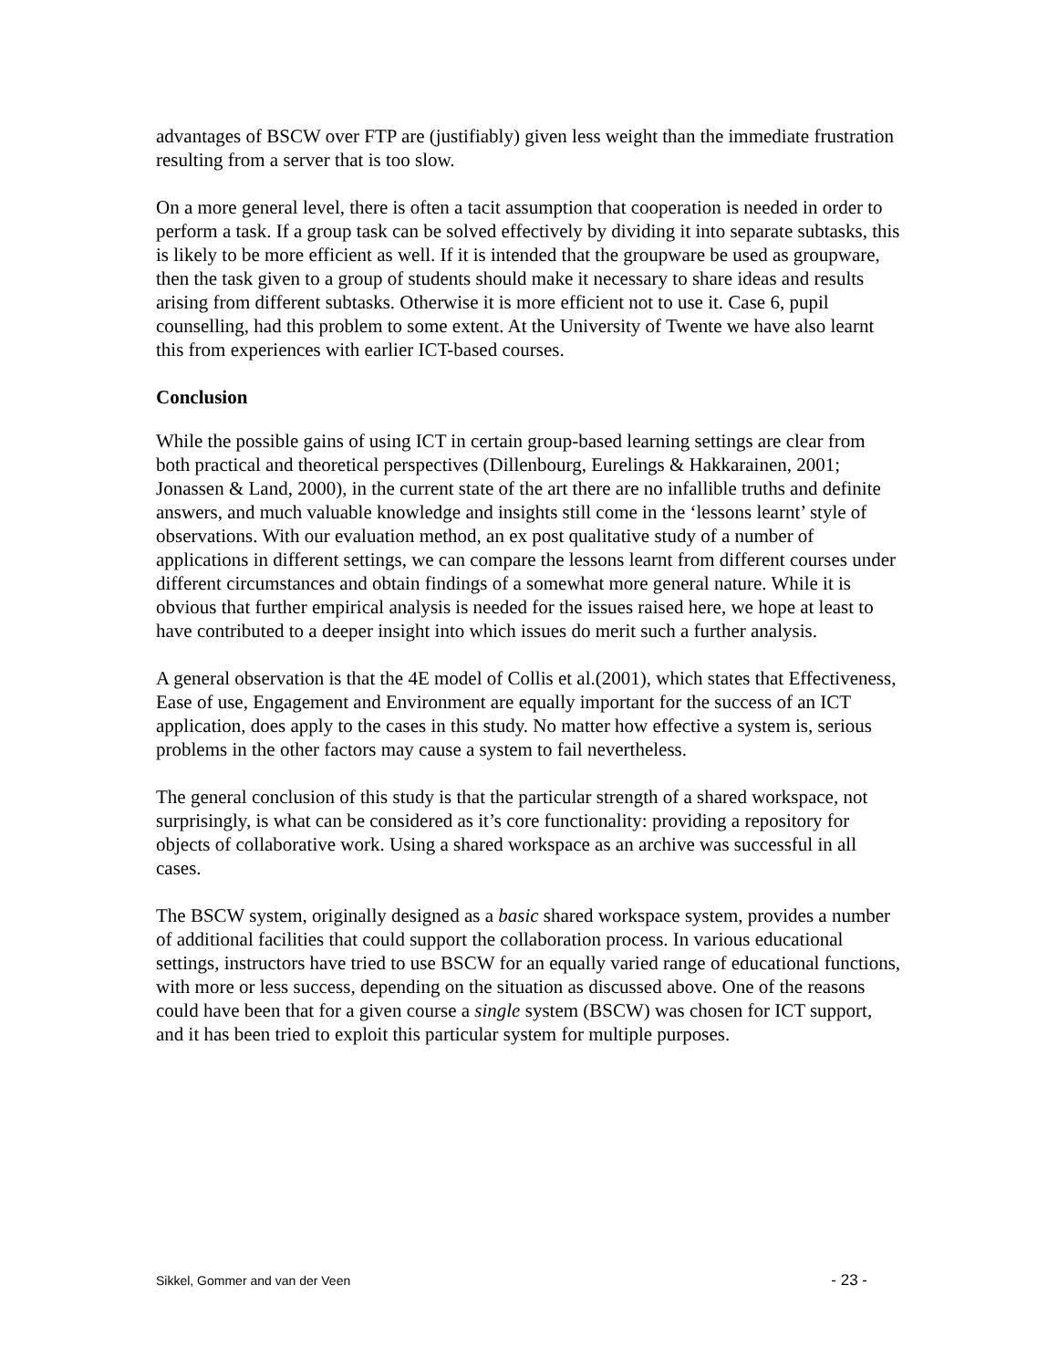advantages of BSCW over FTP are (justifiably) given less weight than the immediate frustration resulting from a server that is too slow.
On a more general level, there is often a tacit assumption that cooperation is needed in order to perform a task. If a group task can be solved effectively by dividing it into separate subtasks, this is likely to be more efficient as well. If it is intended that the groupware be used as groupware, then the task given to a group of students should make it necessary to share ideas and results arising from different subtasks. Otherwise it is more efficient not to use it. Case 6, pupil counselling, had this problem to some extent. At the University of Twente we have also learnt this from experiences with earlier ICT-based courses.
Conclusion
While the possible gains of using ICT in certain group-based learning settings are clear from both practical and theoretical perspectives (Dillenbourg, Eurelings & Hakkarainen, 2001; Jonassen & Land, 2000), in the current state of the art there are no infallible truths and definite answers, and much valuable knowledge and insights still come in the ‘lessons learnt’ style of observations. With our evaluation method, an ex post qualitative study of a number of applications in different settings, we can compare the lessons learnt from different courses under different circumstances and obtain findings of a somewhat more general nature. While it is obvious that further empirical analysis is needed for the issues raised here, we hope at least to have contributed to a deeper insight into which issues do merit such a further analysis.
A general observation is that the 4E model of Collis et al.(2001), which states that Effectiveness, Ease of use, Engagement and Environment are equally important for the success of an ICT application, does apply to the cases in this study. No matter how effective a system is, serious problems in the other factors may cause a system to fail nevertheless.
The general conclusion of this study is that the particular strength of a shared workspace, not surprisingly, is what can be considered as it’s core functionality: providing a repository for objects of collaborative work. Using a shared workspace as an archive was successful in all cases.
The BSCW system, originally designed as a basic shared workspace system, provides a number of additional facilities that could support the collaboration process. In various educational settings, instructors have tried to use BSCW for an equally varied range of educational functions, with more or less success, depending on the situation as discussed above. One of the reasons could have been that for a given course a single system (BSCW) was chosen for ICT support, and it has been tried to exploit this particular system for multiple purposes.
Sikkel, Gommer and van der Veen - 23 -